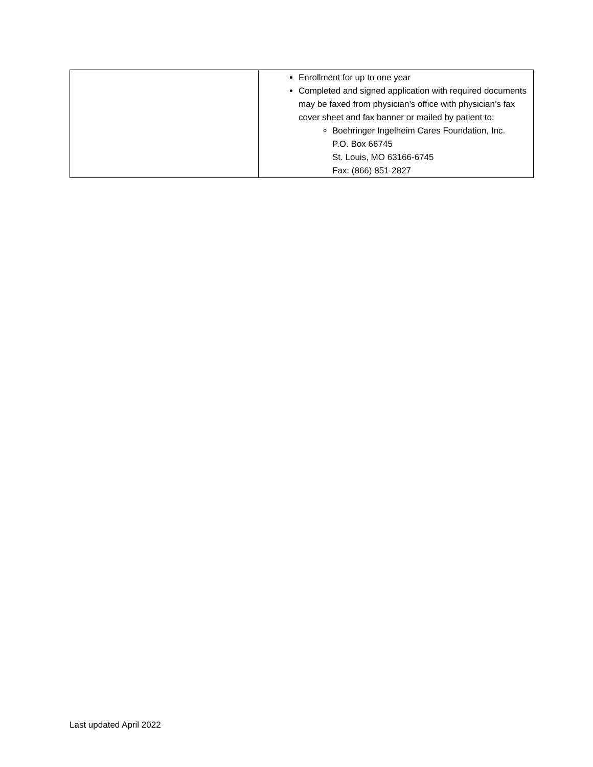| | Enrollment for up to one year Completed and signed application with required documents may be faxed from physician’s office with physician’s fax cover sheet and fax banner or mailed by patient to: Boehringer Ingelheim Cares Foundation, Inc. P.O. Box 66745 St. Louis, MO 63166-6745 Fax: (866) 851-2827 |
Last updated April 2022